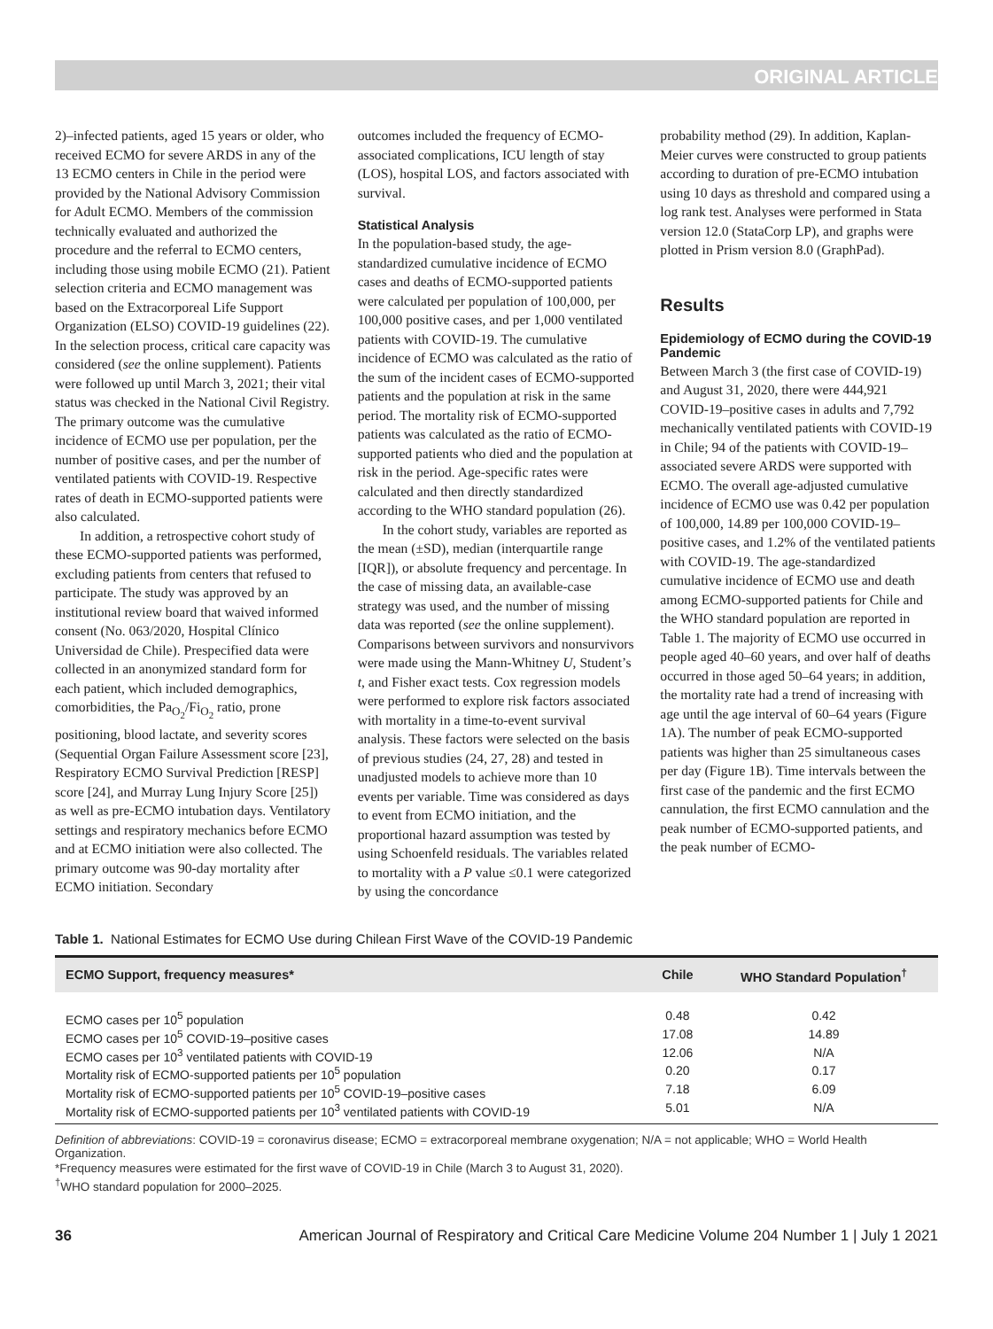ORIGINAL ARTICLE
2)–infected patients, aged 15 years or older, who received ECMO for severe ARDS in any of the 13 ECMO centers in Chile in the period were provided by the National Advisory Commission for Adult ECMO. Members of the commission technically evaluated and authorized the procedure and the referral to ECMO centers, including those using mobile ECMO (21). Patient selection criteria and ECMO management was based on the Extracorporeal Life Support Organization (ELSO) COVID-19 guidelines (22). In the selection process, critical care capacity was considered (see the online supplement). Patients were followed up until March 3, 2021; their vital status was checked in the National Civil Registry. The primary outcome was the cumulative incidence of ECMO use per population, per the number of positive cases, and per the number of ventilated patients with COVID-19. Respective rates of death in ECMO-supported patients were also calculated.
In addition, a retrospective cohort study of these ECMO-supported patients was performed, excluding patients from centers that refused to participate. The study was approved by an institutional review board that waived informed consent (No. 063/2020, Hospital Clínico Universidad de Chile). Prespecified data were collected in an anonymized standard form for each patient, which included demographics, comorbidities, the Pa<sub>O<sub>2</sub></sub>/Fi<sub>O<sub>2</sub></sub> ratio, prone positioning, blood lactate, and severity scores (Sequential Organ Failure Assessment score [23], Respiratory ECMO Survival Prediction [RESP] score [24], and Murray Lung Injury Score [25]) as well as pre-ECMO intubation days. Ventilatory settings and respiratory mechanics before ECMO and at ECMO initiation were also collected. The primary outcome was 90-day mortality after ECMO initiation. Secondary
outcomes included the frequency of ECMO-associated complications, ICU length of stay (LOS), hospital LOS, and factors associated with survival.
Statistical Analysis
In the population-based study, the age-standardized cumulative incidence of ECMO cases and deaths of ECMO-supported patients were calculated per population of 100,000, per 100,000 positive cases, and per 1,000 ventilated patients with COVID-19. The cumulative incidence of ECMO was calculated as the ratio of the sum of the incident cases of ECMO-supported patients and the population at risk in the same period. The mortality risk of ECMO-supported patients was calculated as the ratio of ECMO-supported patients who died and the population at risk in the period. Age-specific rates were calculated and then directly standardized according to the WHO standard population (26).
In the cohort study, variables are reported as the mean (±SD), median (interquartile range [IQR]), or absolute frequency and percentage. In the case of missing data, an available-case strategy was used, and the number of missing data was reported (see the online supplement). Comparisons between survivors and nonsurvivors were made using the Mann-Whitney U, Student’s t, and Fisher exact tests. Cox regression models were performed to explore risk factors associated with mortality in a time-to-event survival analysis. These factors were selected on the basis of previous studies (24, 27, 28) and tested in unadjusted models to achieve more than 10 events per variable. Time was considered as days to event from ECMO initiation, and the proportional hazard assumption was tested by using Schoenfeld residuals. The variables related to mortality with a P value ≤0.1 were categorized by using the concordance
probability method (29). In addition, Kaplan-Meier curves were constructed to group patients according to duration of pre-ECMO intubation using 10 days as threshold and compared using a log rank test. Analyses were performed in Stata version 12.0 (StataCorp LP), and graphs were plotted in Prism version 8.0 (GraphPad).
Results
Epidemiology of ECMO during the COVID-19 Pandemic
Between March 3 (the first case of COVID-19) and August 31, 2020, there were 444,921 COVID-19–positive cases in adults and 7,792 mechanically ventilated patients with COVID-19 in Chile; 94 of the patients with COVID-19–associated severe ARDS were supported with ECMO. The overall age-adjusted cumulative incidence of ECMO use was 0.42 per population of 100,000, 14.89 per 100,000 COVID-19–positive cases, and 1.2% of the ventilated patients with COVID-19. The age-standardized cumulative incidence of ECMO use and death among ECMO-supported patients for Chile and the WHO standard population are reported in Table 1. The majority of ECMO use occurred in people aged 40–60 years, and over half of deaths occurred in those aged 50–64 years; in addition, the mortality rate had a trend of increasing with age until the age interval of 60–64 years (Figure 1A). The number of peak ECMO-supported patients was higher than 25 simultaneous cases per day (Figure 1B). Time intervals between the first case of the pandemic and the first ECMO cannulation, the first ECMO cannulation and the peak number of ECMO-supported patients, and the peak number of ECMO-
Table 1. National Estimates for ECMO Use during Chilean First Wave of the COVID-19 Pandemic
| ECMO Support, frequency measures* | Chile | WHO Standard Population<sup>†</sup> |
| --- | --- | --- |
| ECMO cases per 10<sup>5</sup> population | 0.48 | 0.42 |
| ECMO cases per 10<sup>5</sup> COVID-19–positive cases | 17.08 | 14.89 |
| ECMO cases per 10<sup>3</sup> ventilated patients with COVID-19 | 12.06 | N/A |
| Mortality risk of ECMO-supported patients per 10<sup>5</sup> population | 0.20 | 0.17 |
| Mortality risk of ECMO-supported patients per 10<sup>5</sup> COVID-19–positive cases | 7.18 | 6.09 |
| Mortality risk of ECMO-supported patients per 10<sup>3</sup> ventilated patients with COVID-19 | 5.01 | N/A |
Definition of abbreviations: COVID-19 = coronavirus disease; ECMO = extracorporeal membrane oxygenation; N/A = not applicable; WHO = World Health Organization.
*Frequency measures were estimated for the first wave of COVID-19 in Chile (March 3 to August 31, 2020).
<sup>†</sup> WHO standard population for 2000–2025.
36 American Journal of Respiratory and Critical Care Medicine Volume 204 Number 1 | July 1 2021